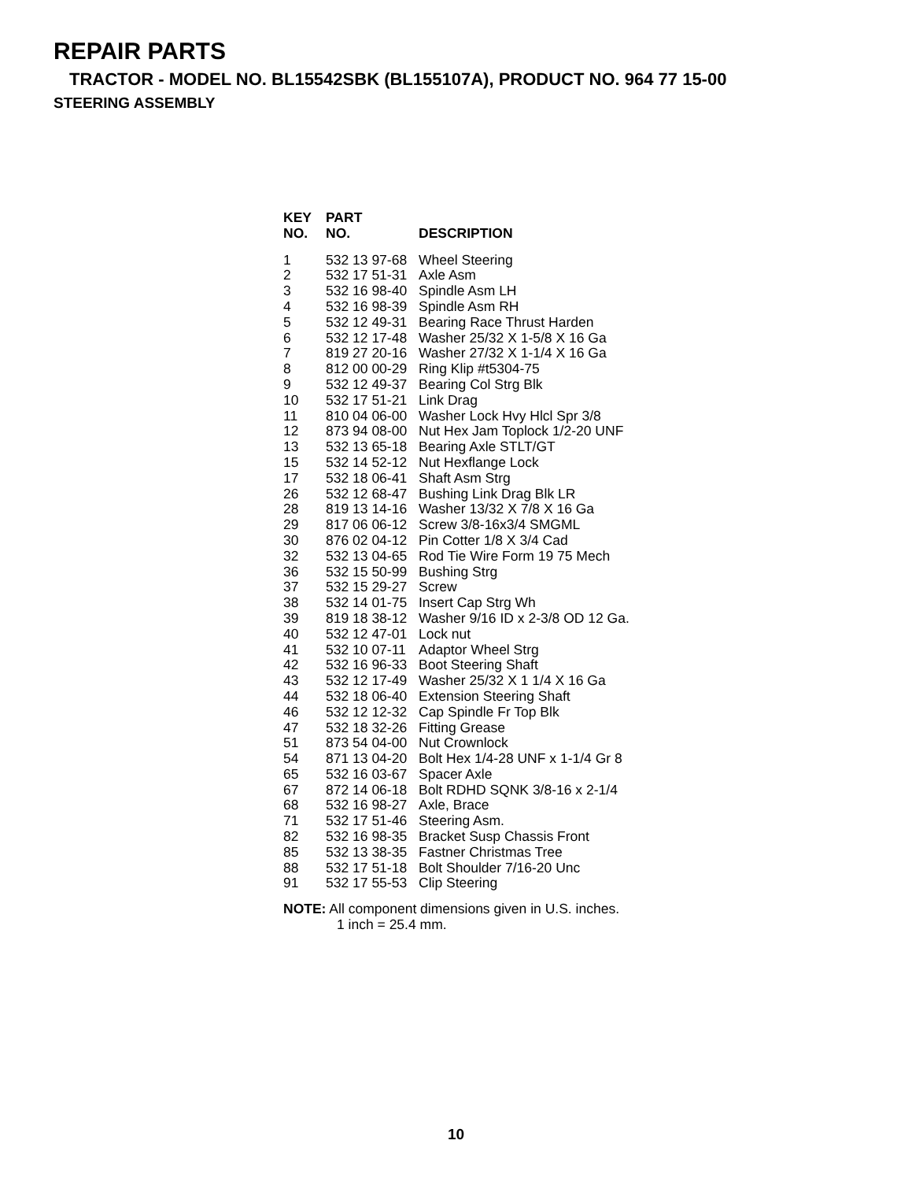REPAIR PARTS
TRACTOR - MODEL NO. BL15542SBK (BL155107A), PRODUCT NO. 964 77 15-00
STEERING ASSEMBLY
| KEY NO. | PART NO. | DESCRIPTION |
| --- | --- | --- |
| 1 | 532 13 97-68 | Wheel Steering |
| 2 | 532 17 51-31 | Axle Asm |
| 3 | 532 16 98-40 | Spindle Asm LH |
| 4 | 532 16 98-39 | Spindle Asm RH |
| 5 | 532 12 49-31 | Bearing Race Thrust Harden |
| 6 | 532 12 17-48 | Washer 25/32 X 1-5/8 X 16 Ga |
| 7 | 819 27 20-16 | Washer 27/32 X 1-1/4 X 16 Ga |
| 8 | 812 00 00-29 | Ring Klip #t5304-75 |
| 9 | 532 12 49-37 | Bearing Col Strg Blk |
| 10 | 532 17 51-21 | Link Drag |
| 11 | 810 04 06-00 | Washer Lock Hvy Hlcl Spr 3/8 |
| 12 | 873 94 08-00 | Nut Hex Jam Toplock 1/2-20 UNF |
| 13 | 532 13 65-18 | Bearing Axle STLT/GT |
| 15 | 532 14 52-12 | Nut Hexflange Lock |
| 17 | 532 18 06-41 | Shaft Asm Strg |
| 26 | 532 12 68-47 | Bushing Link Drag Blk LR |
| 28 | 819 13 14-16 | Washer 13/32 X 7/8 X 16 Ga |
| 29 | 817 06 06-12 | Screw 3/8-16x3/4 SMGML |
| 30 | 876 02 04-12 | Pin Cotter 1/8 X 3/4 Cad |
| 32 | 532 13 04-65 | Rod Tie Wire Form 19 75 Mech |
| 36 | 532 15 50-99 | Bushing Strg |
| 37 | 532 15 29-27 | Screw |
| 38 | 532 14 01-75 | Insert Cap Strg Wh |
| 39 | 819 18 38-12 | Washer 9/16 ID x 2-3/8 OD 12 Ga. |
| 40 | 532 12 47-01 | Lock nut |
| 41 | 532 10 07-11 | Adaptor Wheel Strg |
| 42 | 532 16 96-33 | Boot Steering Shaft |
| 43 | 532 12 17-49 | Washer 25/32 X 1 1/4 X 16 Ga |
| 44 | 532 18 06-40 | Extension Steering Shaft |
| 46 | 532 12 12-32 | Cap Spindle Fr Top Blk |
| 47 | 532 18 32-26 | Fitting Grease |
| 51 | 873 54 04-00 | Nut Crownlock |
| 54 | 871 13 04-20 | Bolt Hex 1/4-28 UNF x 1-1/4 Gr 8 |
| 65 | 532 16 03-67 | Spacer Axle |
| 67 | 872 14 06-18 | Bolt RDHD SQNK 3/8-16 x 2-1/4 |
| 68 | 532 16 98-27 | Axle, Brace |
| 71 | 532 17 51-46 | Steering Asm. |
| 82 | 532 16 98-35 | Bracket Susp Chassis Front |
| 85 | 532 13 38-35 | Fastner Christmas Tree |
| 88 | 532 17 51-18 | Bolt Shoulder 7/16-20 Unc |
| 91 | 532 17 55-53 | Clip Steering |
NOTE: All component dimensions given in U.S. inches.
1 inch = 25.4 mm.
10